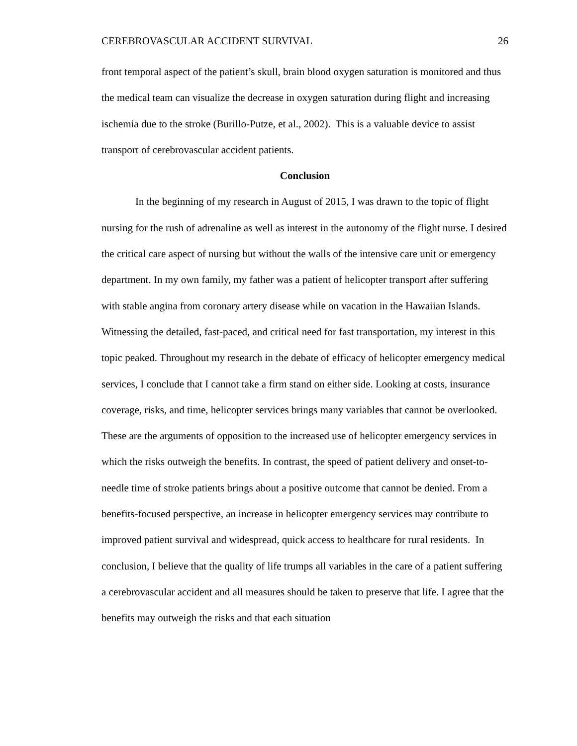CEREBROVASCULAR ACCIDENT SURVIVAL 26
front temporal aspect of the patient’s skull, brain blood oxygen saturation is monitored and thus the medical team can visualize the decrease in oxygen saturation during flight and increasing ischemia due to the stroke (Burillo-Putze, et al., 2002). This is a valuable device to assist transport of cerebrovascular accident patients.
Conclusion
In the beginning of my research in August of 2015, I was drawn to the topic of flight nursing for the rush of adrenaline as well as interest in the autonomy of the flight nurse. I desired the critical care aspect of nursing but without the walls of the intensive care unit or emergency department. In my own family, my father was a patient of helicopter transport after suffering with stable angina from coronary artery disease while on vacation in the Hawaiian Islands. Witnessing the detailed, fast-paced, and critical need for fast transportation, my interest in this topic peaked. Throughout my research in the debate of efficacy of helicopter emergency medical services, I conclude that I cannot take a firm stand on either side. Looking at costs, insurance coverage, risks, and time, helicopter services brings many variables that cannot be overlooked. These are the arguments of opposition to the increased use of helicopter emergency services in which the risks outweigh the benefits. In contrast, the speed of patient delivery and onset-to-needle time of stroke patients brings about a positive outcome that cannot be denied. From a benefits-focused perspective, an increase in helicopter emergency services may contribute to improved patient survival and widespread, quick access to healthcare for rural residents. In conclusion, I believe that the quality of life trumps all variables in the care of a patient suffering a cerebrovascular accident and all measures should be taken to preserve that life. I agree that the benefits may outweigh the risks and that each situation